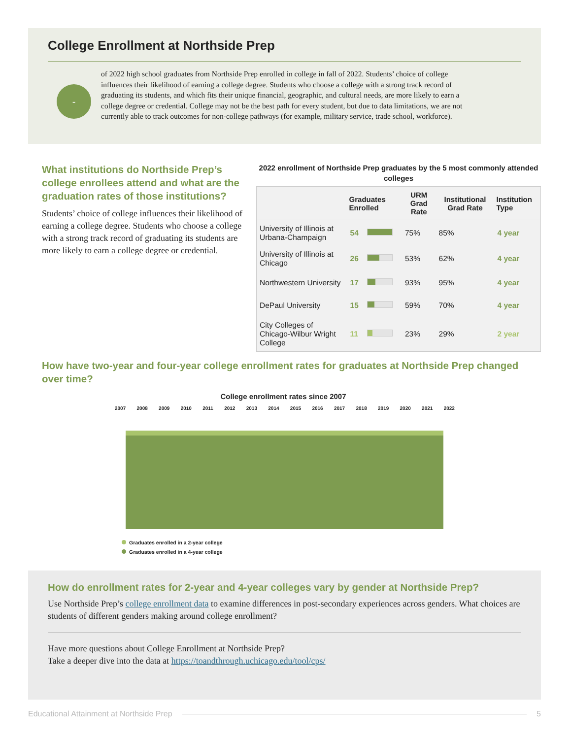College Enrollment at Northside Prep
-
of 2022 high school graduates from Northside Prep enrolled in college in fall of 2022. Students’ choice of college influences their likelihood of earning a college degree. Students who choose a college with a strong track record of graduating its students, and which fits their unique financial, geographic, and cultural needs, are more likely to earn a college degree or credential. College may not be the best path for every student, but due to data limitations, we are not currently able to track outcomes for non-college pathways (for example, military service, trade school, workforce).
What institutions do Northside Prep’s college enrollees attend and what are the graduation rates of those institutions?
Students’ choice of college influences their likelihood of earning a college degree. Students who choose a college with a strong track record of graduating its students are more likely to earn a college degree or credential.
2022 enrollment of Northside Prep graduates by the 5 most commonly attended colleges
| | Graduates Enrolled | | URM Grad Rate | Institutional Grad Rate | Institution Type |
| --- | --- | --- | --- | --- | --- |
| University of Illinois at Urbana-Champaign | 54 | | 75% | 85% | 4 year |
| University of Illinois at Chicago | 26 | | 53% | 62% | 4 year |
| Northwestern University | 17 | | 93% | 95% | 4 year |
| DePaul University | 15 | | 59% | 70% | 4 year |
| City Colleges of Chicago-Wilbur Wright College | 11 | | 23% | 29% | 2 year |
How have two-year and four-year college enrollment rates for graduates at Northside Prep changed over time?
College enrollment rates since 2007
2007 2008 2009 2010 2011 2012 2013 2014 2015 2016 2017 2018 2019 2020 2021 2022
Graduates enrolled in a 2-year college
Graduates enrolled in a 4-year college
How do enrollment rates for 2-year and 4-year colleges vary by gender at Northside Prep?
Use Northside Prep’s college enrollment data to examine differences in post-secondary experiences across genders. What choices are students of different genders making around college enrollment?
Have more questions about College Enrollment at Northside Prep?
Take a deeper dive into the data at https://toandthrough.uchicago.edu/tool/cps/
Educational Attainment at Northside Prep 5